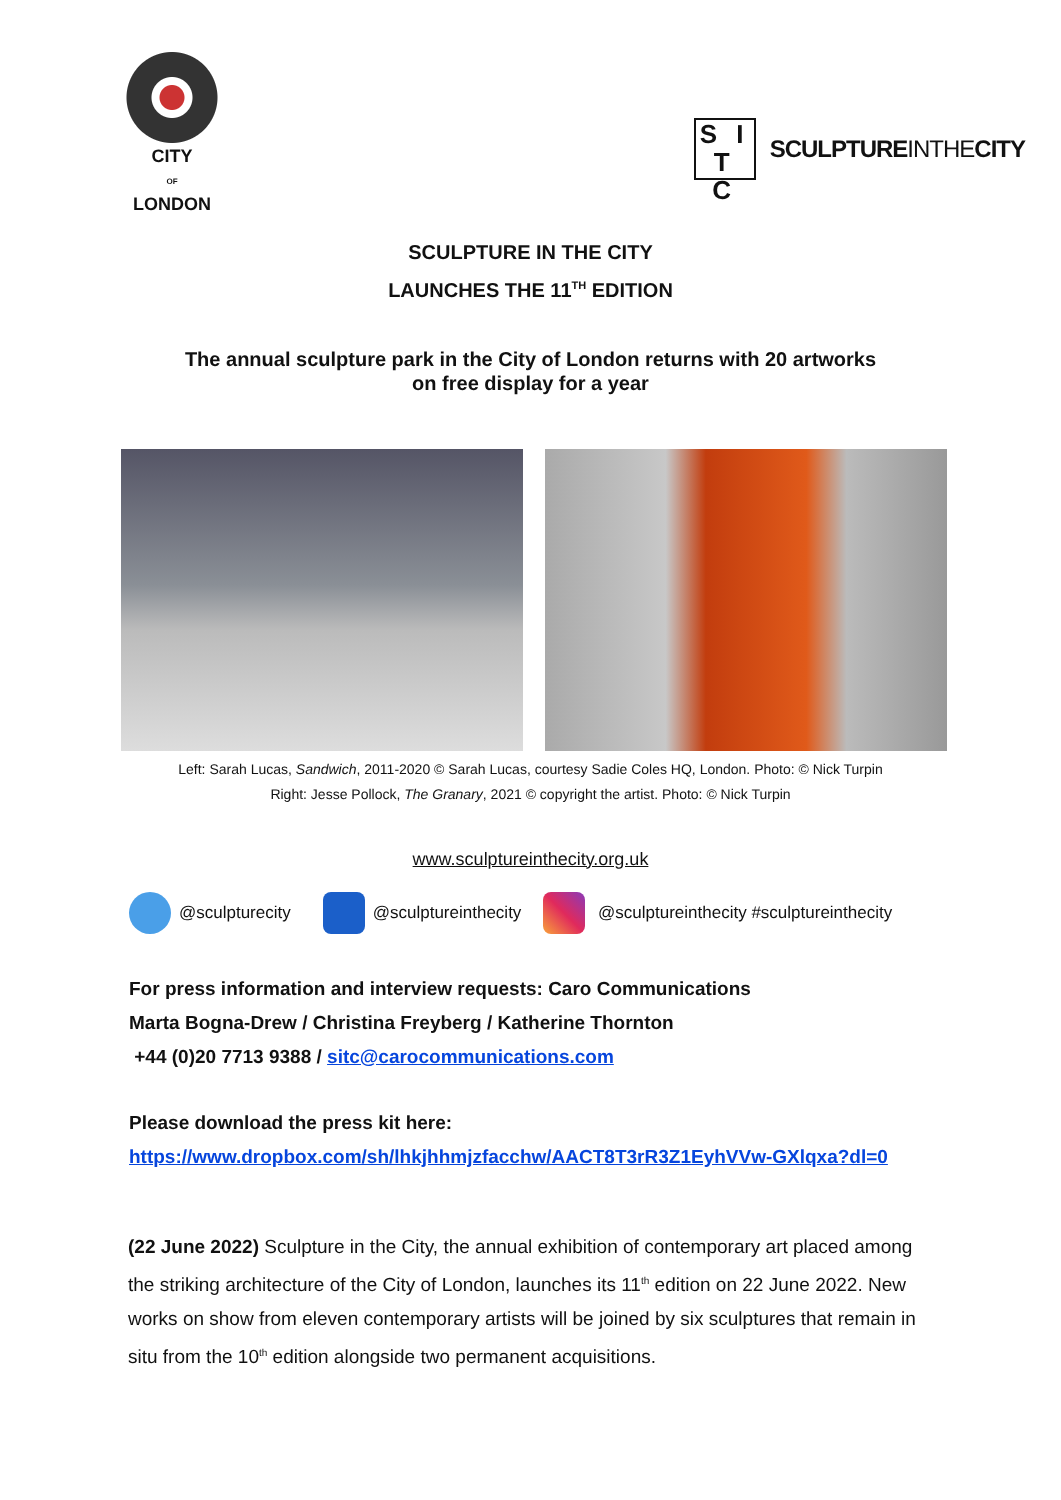CITY
OF
LONDON
S I
T C
SCULPTUREINTHECITY
SCULPTURE IN THE CITY
LAUNCHES THE 11<sup>TH</sup> EDITION
The annual sculpture park in the City of London returns with 20 artworks
on free display for a year
Left: Sarah Lucas, Sandwich, 2011-2020 © Sarah Lucas, courtesy Sadie Coles HQ, London. Photo: © Nick Turpin
Right: Jesse Pollock, The Granary, 2021 © copyright the artist. Photo: © Nick Turpin
www.sculptureinthecity.org.uk
@sculpturecity
@sculptureinthecity
@sculptureinthecity #sculptureinthecity
For press information and interview requests: Caro Communications
Marta Bogna-Drew / Christina Freyberg / Katherine Thornton
+44 (0)20 7713 9388 / sitc@carocommunications.com
Please download the press kit here:
https://www.dropbox.com/sh/lhkjhhmjzfacchw/AACT8T3rR3Z1EyhVVw-GXlqxa?dl=0
(22 June 2022) Sculpture in the City, the annual exhibition of contemporary art placed among the striking architecture of the City of London, launches its 11<sup>th</sup> edition on 22 June 2022. New works on show from eleven contemporary artists will be joined by six sculptures that remain in situ from the 10<sup>th</sup> edition alongside two permanent acquisitions.